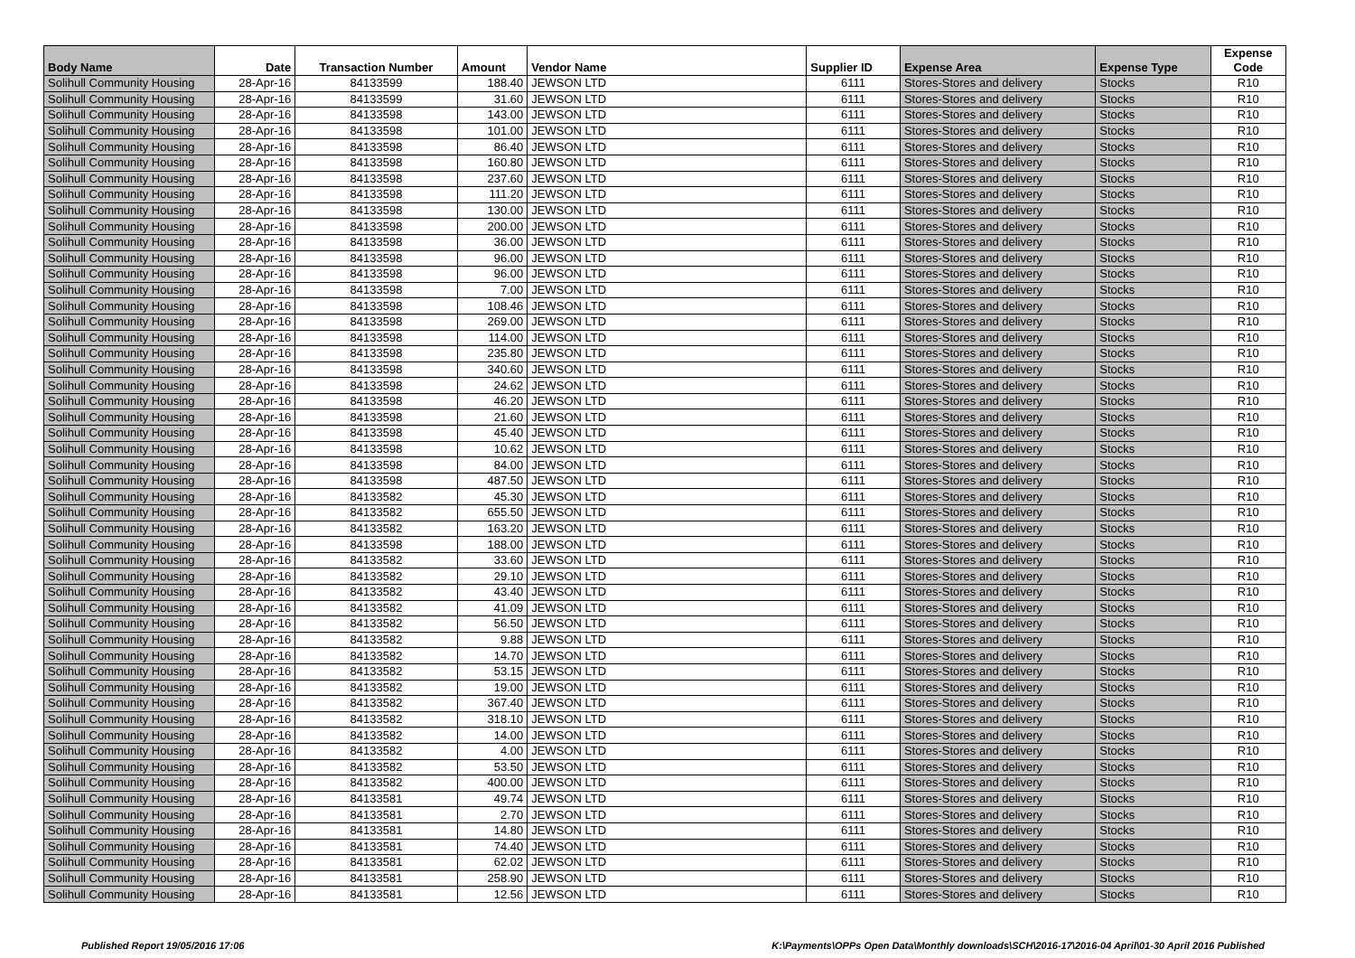| Body Name | Date | Transaction Number | Amount | Vendor Name | Supplier ID | Expense Area | Expense Type | Expense Code |
| --- | --- | --- | --- | --- | --- | --- | --- | --- |
| Solihull Community Housing | 28-Apr-16 | 84133599 | 188.40 | JEWSON LTD | 6111 | Stores-Stores and delivery | Stocks | R10 |
| Solihull Community Housing | 28-Apr-16 | 84133599 | 31.60 | JEWSON LTD | 6111 | Stores-Stores and delivery | Stocks | R10 |
| Solihull Community Housing | 28-Apr-16 | 84133598 | 143.00 | JEWSON LTD | 6111 | Stores-Stores and delivery | Stocks | R10 |
| Solihull Community Housing | 28-Apr-16 | 84133598 | 101.00 | JEWSON LTD | 6111 | Stores-Stores and delivery | Stocks | R10 |
| Solihull Community Housing | 28-Apr-16 | 84133598 | 86.40 | JEWSON LTD | 6111 | Stores-Stores and delivery | Stocks | R10 |
| Solihull Community Housing | 28-Apr-16 | 84133598 | 160.80 | JEWSON LTD | 6111 | Stores-Stores and delivery | Stocks | R10 |
| Solihull Community Housing | 28-Apr-16 | 84133598 | 237.60 | JEWSON LTD | 6111 | Stores-Stores and delivery | Stocks | R10 |
| Solihull Community Housing | 28-Apr-16 | 84133598 | 111.20 | JEWSON LTD | 6111 | Stores-Stores and delivery | Stocks | R10 |
| Solihull Community Housing | 28-Apr-16 | 84133598 | 130.00 | JEWSON LTD | 6111 | Stores-Stores and delivery | Stocks | R10 |
| Solihull Community Housing | 28-Apr-16 | 84133598 | 200.00 | JEWSON LTD | 6111 | Stores-Stores and delivery | Stocks | R10 |
| Solihull Community Housing | 28-Apr-16 | 84133598 | 36.00 | JEWSON LTD | 6111 | Stores-Stores and delivery | Stocks | R10 |
| Solihull Community Housing | 28-Apr-16 | 84133598 | 96.00 | JEWSON LTD | 6111 | Stores-Stores and delivery | Stocks | R10 |
| Solihull Community Housing | 28-Apr-16 | 84133598 | 96.00 | JEWSON LTD | 6111 | Stores-Stores and delivery | Stocks | R10 |
| Solihull Community Housing | 28-Apr-16 | 84133598 | 7.00 | JEWSON LTD | 6111 | Stores-Stores and delivery | Stocks | R10 |
| Solihull Community Housing | 28-Apr-16 | 84133598 | 108.46 | JEWSON LTD | 6111 | Stores-Stores and delivery | Stocks | R10 |
| Solihull Community Housing | 28-Apr-16 | 84133598 | 269.00 | JEWSON LTD | 6111 | Stores-Stores and delivery | Stocks | R10 |
| Solihull Community Housing | 28-Apr-16 | 84133598 | 114.00 | JEWSON LTD | 6111 | Stores-Stores and delivery | Stocks | R10 |
| Solihull Community Housing | 28-Apr-16 | 84133598 | 235.80 | JEWSON LTD | 6111 | Stores-Stores and delivery | Stocks | R10 |
| Solihull Community Housing | 28-Apr-16 | 84133598 | 340.60 | JEWSON LTD | 6111 | Stores-Stores and delivery | Stocks | R10 |
| Solihull Community Housing | 28-Apr-16 | 84133598 | 24.62 | JEWSON LTD | 6111 | Stores-Stores and delivery | Stocks | R10 |
| Solihull Community Housing | 28-Apr-16 | 84133598 | 46.20 | JEWSON LTD | 6111 | Stores-Stores and delivery | Stocks | R10 |
| Solihull Community Housing | 28-Apr-16 | 84133598 | 21.60 | JEWSON LTD | 6111 | Stores-Stores and delivery | Stocks | R10 |
| Solihull Community Housing | 28-Apr-16 | 84133598 | 45.40 | JEWSON LTD | 6111 | Stores-Stores and delivery | Stocks | R10 |
| Solihull Community Housing | 28-Apr-16 | 84133598 | 10.62 | JEWSON LTD | 6111 | Stores-Stores and delivery | Stocks | R10 |
| Solihull Community Housing | 28-Apr-16 | 84133598 | 84.00 | JEWSON LTD | 6111 | Stores-Stores and delivery | Stocks | R10 |
| Solihull Community Housing | 28-Apr-16 | 84133598 | 487.50 | JEWSON LTD | 6111 | Stores-Stores and delivery | Stocks | R10 |
| Solihull Community Housing | 28-Apr-16 | 84133582 | 45.30 | JEWSON LTD | 6111 | Stores-Stores and delivery | Stocks | R10 |
| Solihull Community Housing | 28-Apr-16 | 84133582 | 655.50 | JEWSON LTD | 6111 | Stores-Stores and delivery | Stocks | R10 |
| Solihull Community Housing | 28-Apr-16 | 84133582 | 163.20 | JEWSON LTD | 6111 | Stores-Stores and delivery | Stocks | R10 |
| Solihull Community Housing | 28-Apr-16 | 84133598 | 188.00 | JEWSON LTD | 6111 | Stores-Stores and delivery | Stocks | R10 |
| Solihull Community Housing | 28-Apr-16 | 84133582 | 33.60 | JEWSON LTD | 6111 | Stores-Stores and delivery | Stocks | R10 |
| Solihull Community Housing | 28-Apr-16 | 84133582 | 29.10 | JEWSON LTD | 6111 | Stores-Stores and delivery | Stocks | R10 |
| Solihull Community Housing | 28-Apr-16 | 84133582 | 43.40 | JEWSON LTD | 6111 | Stores-Stores and delivery | Stocks | R10 |
| Solihull Community Housing | 28-Apr-16 | 84133582 | 41.09 | JEWSON LTD | 6111 | Stores-Stores and delivery | Stocks | R10 |
| Solihull Community Housing | 28-Apr-16 | 84133582 | 56.50 | JEWSON LTD | 6111 | Stores-Stores and delivery | Stocks | R10 |
| Solihull Community Housing | 28-Apr-16 | 84133582 | 9.88 | JEWSON LTD | 6111 | Stores-Stores and delivery | Stocks | R10 |
| Solihull Community Housing | 28-Apr-16 | 84133582 | 14.70 | JEWSON LTD | 6111 | Stores-Stores and delivery | Stocks | R10 |
| Solihull Community Housing | 28-Apr-16 | 84133582 | 53.15 | JEWSON LTD | 6111 | Stores-Stores and delivery | Stocks | R10 |
| Solihull Community Housing | 28-Apr-16 | 84133582 | 19.00 | JEWSON LTD | 6111 | Stores-Stores and delivery | Stocks | R10 |
| Solihull Community Housing | 28-Apr-16 | 84133582 | 367.40 | JEWSON LTD | 6111 | Stores-Stores and delivery | Stocks | R10 |
| Solihull Community Housing | 28-Apr-16 | 84133582 | 318.10 | JEWSON LTD | 6111 | Stores-Stores and delivery | Stocks | R10 |
| Solihull Community Housing | 28-Apr-16 | 84133582 | 14.00 | JEWSON LTD | 6111 | Stores-Stores and delivery | Stocks | R10 |
| Solihull Community Housing | 28-Apr-16 | 84133582 | 4.00 | JEWSON LTD | 6111 | Stores-Stores and delivery | Stocks | R10 |
| Solihull Community Housing | 28-Apr-16 | 84133582 | 53.50 | JEWSON LTD | 6111 | Stores-Stores and delivery | Stocks | R10 |
| Solihull Community Housing | 28-Apr-16 | 84133582 | 400.00 | JEWSON LTD | 6111 | Stores-Stores and delivery | Stocks | R10 |
| Solihull Community Housing | 28-Apr-16 | 84133581 | 49.74 | JEWSON LTD | 6111 | Stores-Stores and delivery | Stocks | R10 |
| Solihull Community Housing | 28-Apr-16 | 84133581 | 2.70 | JEWSON LTD | 6111 | Stores-Stores and delivery | Stocks | R10 |
| Solihull Community Housing | 28-Apr-16 | 84133581 | 14.80 | JEWSON LTD | 6111 | Stores-Stores and delivery | Stocks | R10 |
| Solihull Community Housing | 28-Apr-16 | 84133581 | 74.40 | JEWSON LTD | 6111 | Stores-Stores and delivery | Stocks | R10 |
| Solihull Community Housing | 28-Apr-16 | 84133581 | 62.02 | JEWSON LTD | 6111 | Stores-Stores and delivery | Stocks | R10 |
| Solihull Community Housing | 28-Apr-16 | 84133581 | 258.90 | JEWSON LTD | 6111 | Stores-Stores and delivery | Stocks | R10 |
| Solihull Community Housing | 28-Apr-16 | 84133581 | 12.56 | JEWSON LTD | 6111 | Stores-Stores and delivery | Stocks | R10 |
Published Report 19/05/2016 17:06 K:\Payments\OPPs Open Data\Monthly downloads\SCH\2016-17\2016-04 April\01-30 April 2016 Published